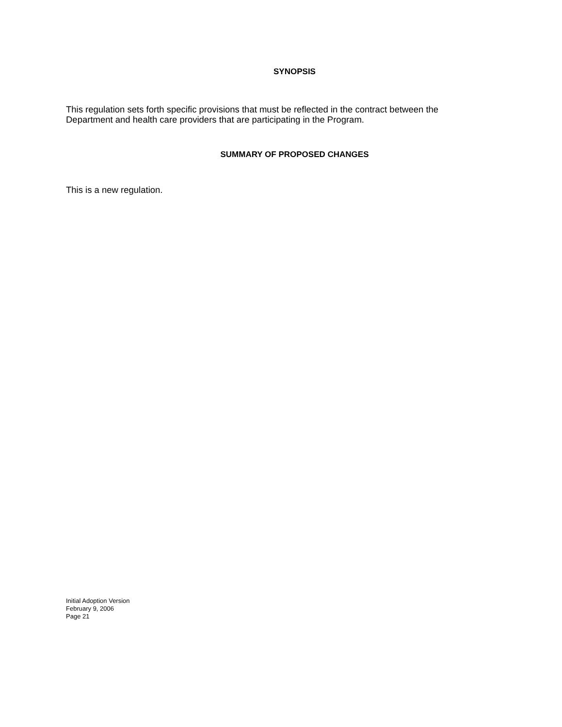SYNOPSIS
This regulation sets forth specific provisions that must be reflected in the contract between the Department and health care providers that are participating in the Program.
SUMMARY OF PROPOSED CHANGES
This is a new regulation.
Initial Adoption Version
February 9, 2006
Page 21